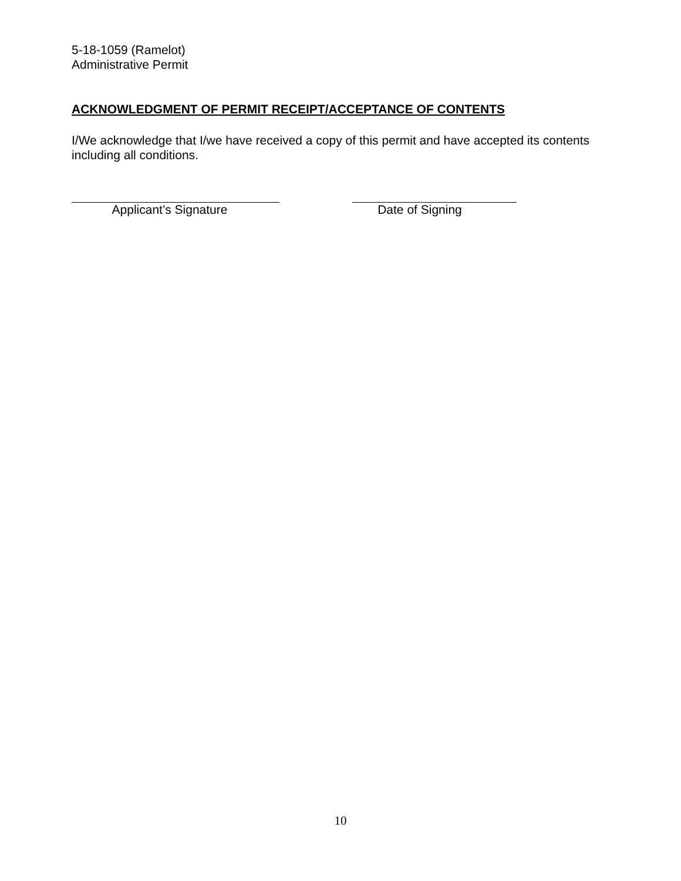5-18-1059 (Ramelot)
Administrative Permit
ACKNOWLEDGMENT OF PERMIT RECEIPT/ACCEPTANCE OF CONTENTS
I/We acknowledge that I/we have received a copy of this permit and have accepted its contents including all conditions.
Applicant’s Signature Date of Signing
10